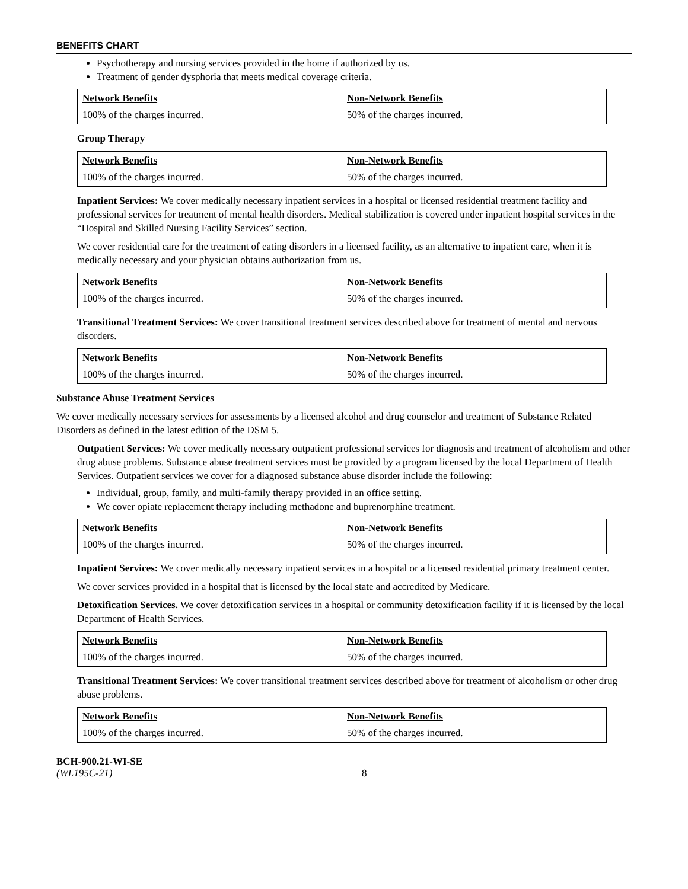BENEFITS CHART
Psychotherapy and nursing services provided in the home if authorized by us.
Treatment of gender dysphoria that meets medical coverage criteria.
| Network Benefits | Non-Network Benefits |
| --- | --- |
| 100% of the charges incurred. | 50% of the charges incurred. |
Group Therapy
| Network Benefits | Non-Network Benefits |
| --- | --- |
| 100% of the charges incurred. | 50% of the charges incurred. |
Inpatient Services: We cover medically necessary inpatient services in a hospital or licensed residential treatment facility and professional services for treatment of mental health disorders. Medical stabilization is covered under inpatient hospital services in the “Hospital and Skilled Nursing Facility Services” section.
We cover residential care for the treatment of eating disorders in a licensed facility, as an alternative to inpatient care, when it is medically necessary and your physician obtains authorization from us.
| Network Benefits | Non-Network Benefits |
| --- | --- |
| 100% of the charges incurred. | 50% of the charges incurred. |
Transitional Treatment Services: We cover transitional treatment services described above for treatment of mental and nervous disorders.
| Network Benefits | Non-Network Benefits |
| --- | --- |
| 100% of the charges incurred. | 50% of the charges incurred. |
Substance Abuse Treatment Services
We cover medically necessary services for assessments by a licensed alcohol and drug counselor and treatment of Substance Related Disorders as defined in the latest edition of the DSM 5.
Outpatient Services: We cover medically necessary outpatient professional services for diagnosis and treatment of alcoholism and other drug abuse problems. Substance abuse treatment services must be provided by a program licensed by the local Department of Health Services. Outpatient services we cover for a diagnosed substance abuse disorder include the following:
Individual, group, family, and multi-family therapy provided in an office setting.
We cover opiate replacement therapy including methadone and buprenorphine treatment.
| Network Benefits | Non-Network Benefits |
| --- | --- |
| 100% of the charges incurred. | 50% of the charges incurred. |
Inpatient Services: We cover medically necessary inpatient services in a hospital or a licensed residential primary treatment center.
We cover services provided in a hospital that is licensed by the local state and accredited by Medicare.
Detoxification Services. We cover detoxification services in a hospital or community detoxification facility if it is licensed by the local Department of Health Services.
| Network Benefits | Non-Network Benefits |
| --- | --- |
| 100% of the charges incurred. | 50% of the charges incurred. |
Transitional Treatment Services: We cover transitional treatment services described above for treatment of alcoholism or other drug abuse problems.
| Network Benefits | Non-Network Benefits |
| --- | --- |
| 100% of the charges incurred. | 50% of the charges incurred. |
BCH-900.21-WI-SE
(WL195C-21) 8